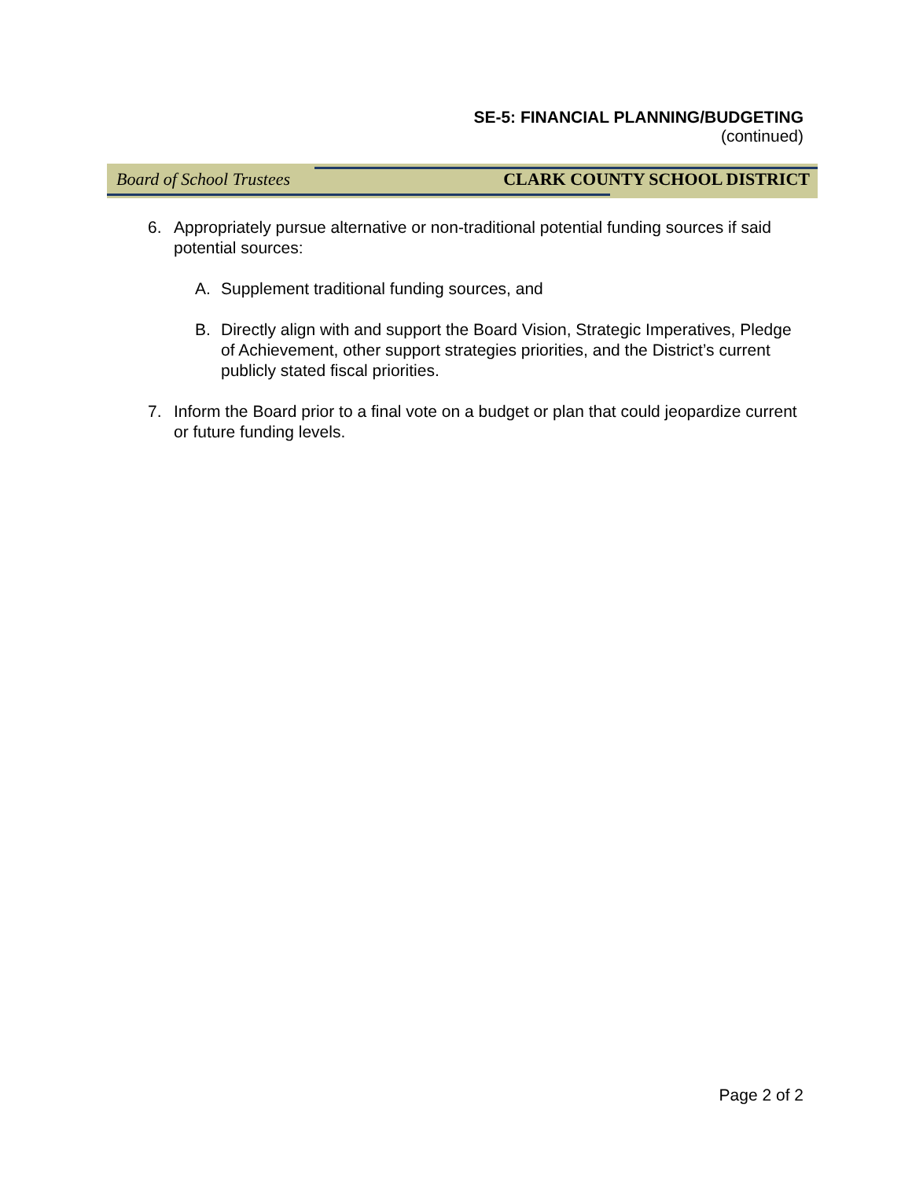SE-5: FINANCIAL PLANNING/BUDGETING
(continued)
Board of School Trustees CLARK COUNTY SCHOOL DISTRICT
6. Appropriately pursue alternative or non-traditional potential funding sources if said potential sources:
A. Supplement traditional funding sources, and
B. Directly align with and support the Board Vision, Strategic Imperatives, Pledge of Achievement, other support strategies priorities, and the District’s current publicly stated fiscal priorities.
7. Inform the Board prior to a final vote on a budget or plan that could jeopardize current or future funding levels.
Page 2 of 2